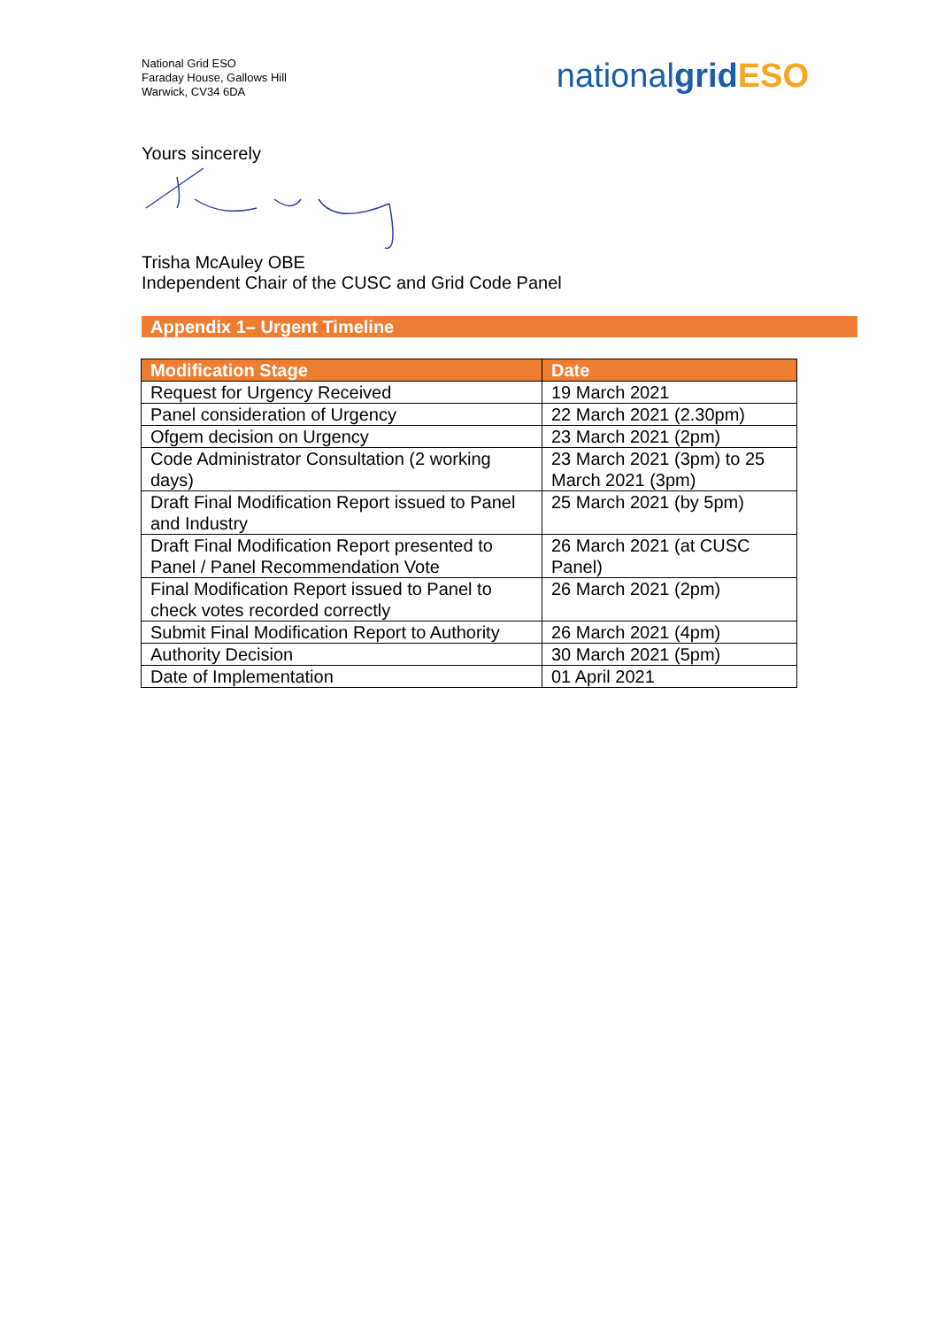National Grid ESO
Faraday House, Gallows Hill
Warwick, CV34 6DA
nationalgrid ESO
Yours sincerely
Trisha McAuley OBE
Independent Chair of the CUSC and Grid Code Panel
Appendix 1– Urgent Timeline
| Modification Stage | Date |
| --- | --- |
| Request for Urgency Received | 19 March 2021 |
| Panel consideration of Urgency | 22 March 2021 (2.30pm) |
| Ofgem decision on Urgency | 23 March 2021 (2pm) |
| Code Administrator Consultation (2 working days) | 23 March 2021 (3pm) to 25 March 2021 (3pm) |
| Draft Final Modification Report issued to Panel and Industry | 25 March 2021 (by 5pm) |
| Draft Final Modification Report presented to Panel / Panel Recommendation Vote | 26 March 2021 (at CUSC Panel) |
| Final Modification Report issued to Panel to check votes recorded correctly | 26 March 2021 (2pm) |
| Submit Final Modification Report to Authority | 26 March 2021 (4pm) |
| Authority Decision | 30 March 2021 (5pm) |
| Date of Implementation | 01 April 2021 |